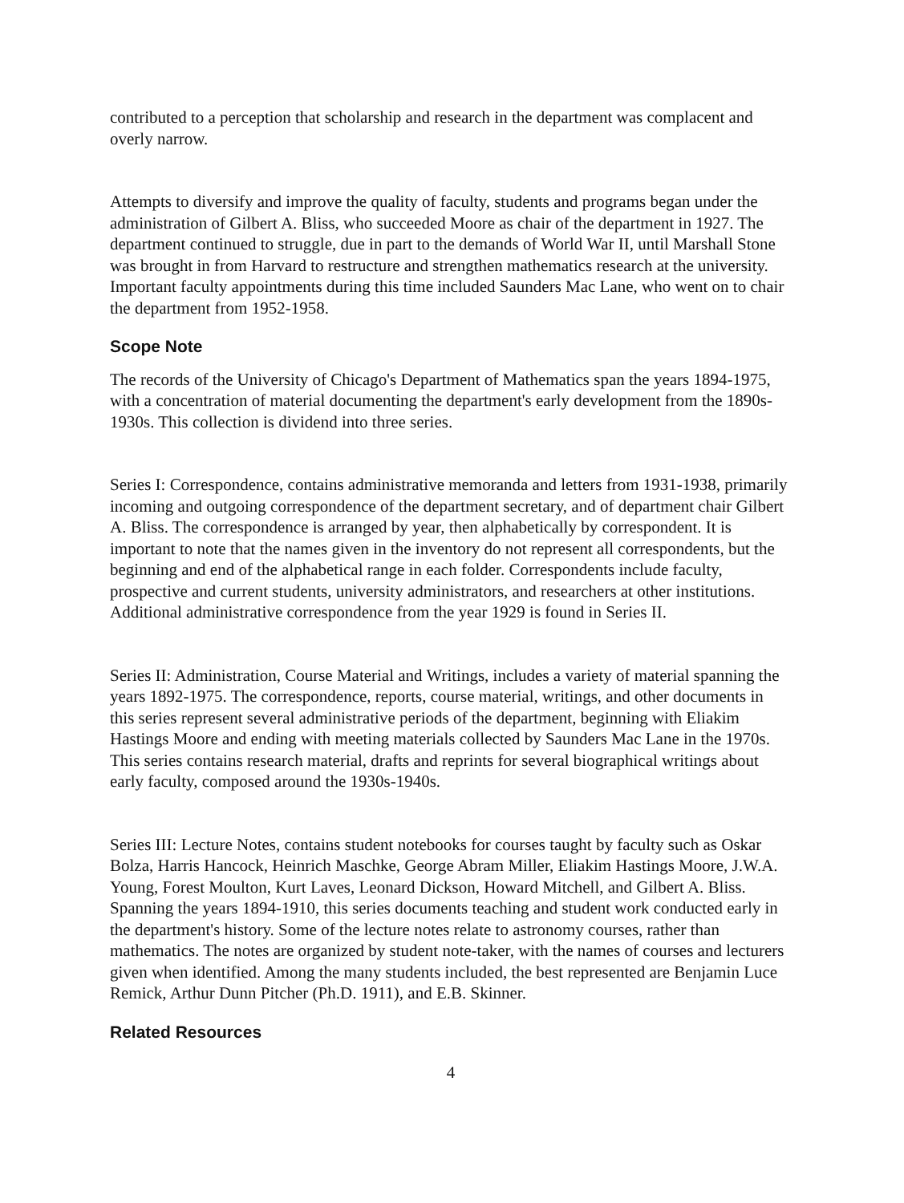contributed to a perception that scholarship and research in the department was complacent and overly narrow.
Attempts to diversify and improve the quality of faculty, students and programs began under the administration of Gilbert A. Bliss, who succeeded Moore as chair of the department in 1927. The department continued to struggle, due in part to the demands of World War II, until Marshall Stone was brought in from Harvard to restructure and strengthen mathematics research at the university. Important faculty appointments during this time included Saunders Mac Lane, who went on to chair the department from 1952-1958.
Scope Note
The records of the University of Chicago's Department of Mathematics span the years 1894-1975, with a concentration of material documenting the department's early development from the 1890s-1930s. This collection is dividend into three series.
Series I: Correspondence, contains administrative memoranda and letters from 1931-1938, primarily incoming and outgoing correspondence of the department secretary, and of department chair Gilbert A. Bliss. The correspondence is arranged by year, then alphabetically by correspondent. It is important to note that the names given in the inventory do not represent all correspondents, but the beginning and end of the alphabetical range in each folder. Correspondents include faculty, prospective and current students, university administrators, and researchers at other institutions. Additional administrative correspondence from the year 1929 is found in Series II.
Series II: Administration, Course Material and Writings, includes a variety of material spanning the years 1892-1975. The correspondence, reports, course material, writings, and other documents in this series represent several administrative periods of the department, beginning with Eliakim Hastings Moore and ending with meeting materials collected by Saunders Mac Lane in the 1970s. This series contains research material, drafts and reprints for several biographical writings about early faculty, composed around the 1930s-1940s.
Series III: Lecture Notes, contains student notebooks for courses taught by faculty such as Oskar Bolza, Harris Hancock, Heinrich Maschke, George Abram Miller, Eliakim Hastings Moore, J.W.A. Young, Forest Moulton, Kurt Laves, Leonard Dickson, Howard Mitchell, and Gilbert A. Bliss. Spanning the years 1894-1910, this series documents teaching and student work conducted early in the department's history. Some of the lecture notes relate to astronomy courses, rather than mathematics. The notes are organized by student note-taker, with the names of courses and lecturers given when identified. Among the many students included, the best represented are Benjamin Luce Remick, Arthur Dunn Pitcher (Ph.D. 1911), and E.B. Skinner.
Related Resources
4